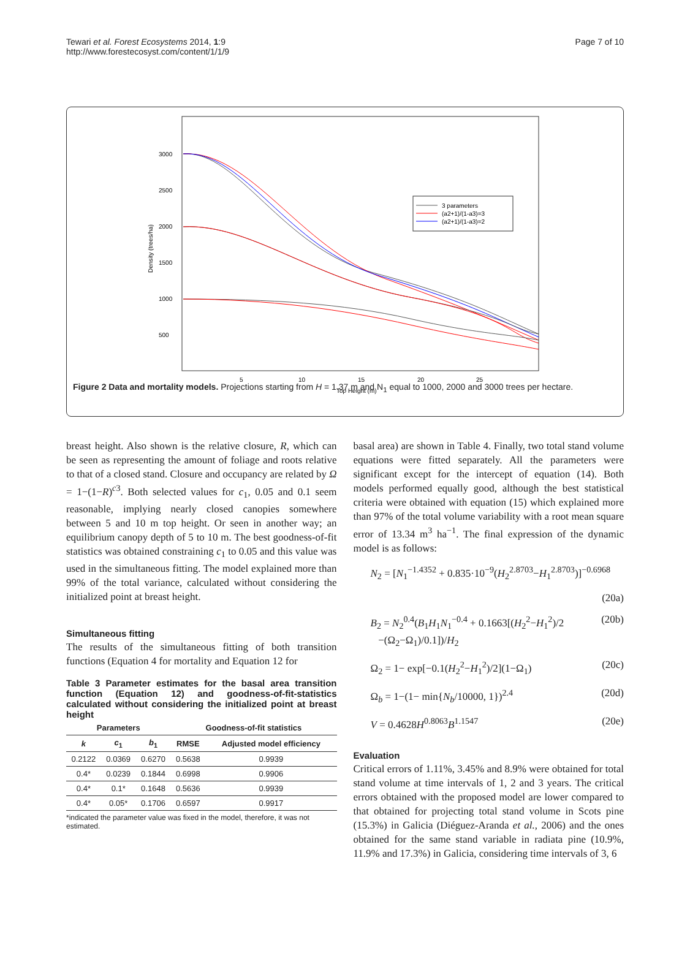Tewari et al. Forest Ecosystems 2014, 1:9
http://www.forestecosyst.com/content/1/1/9
Page 7 of 10
3000
2500
2000
1500
1000
500
5
10
15
20
25
Top Height (m)
Density (trees/ha)
3 parameters
(a2+1)/(1-a3)=3
(a2+1)/(1-a3)=2
Figure 2 Data and mortality models. Projections starting from H = 1.37 m and N<sub>1</sub> equal to 1000, 2000 and 3000 trees per hectare.
breast height. Also shown is the relative closure, R, which can be seen as representing the amount of foliage and roots relative to that of a closed stand. Closure and occupancy are related by Ω = 1−(1−R)<sup>c3</sup>. Both selected values for c<sub>1</sub>, 0.05 and 0.1 seem reasonable, implying nearly closed canopies somewhere between 5 and 10 m top height. Or seen in another way; an equilibrium canopy depth of 5 to 10 m. The best goodness-of-fit statistics was obtained constraining c<sub>1</sub> to 0.05 and this value was used in the simultaneous fitting. The model explained more than 99% of the total variance, calculated without considering the initialized point at breast height.
Simultaneous fitting
The results of the simultaneous fitting of both transition functions (Equation 4 for mortality and Equation 12 for
Table 3 Parameter estimates for the basal area transition function (Equation 12) and goodness-of-fit-statistics calculated without considering the initialized point at breast height
| Parameters | | | Goodness-of-fit statistics | |
| --- | --- | --- | --- | --- |
| k | c<sub>1</sub> | b<sub>1</sub> | RMSE | Adjusted model efficiency |
| 0.2122 | 0.0369 | 0.6270 | 0.5638 | 0.9939 |
| 0.4* | 0.0239 | 0.1844 | 0.6998 | 0.9906 |
| 0.4* | 0.1* | 0.1648 | 0.5636 | 0.9939 |
| 0.4* | 0.05* | 0.1706 | 0.6597 | 0.9917 |
*indicated the parameter value was fixed in the model, therefore, it was not estimated.
basal area) are shown in Table 4. Finally, two total stand volume equations were fitted separately. All the parameters were significant except for the intercept of equation (14). Both models performed equally good, although the best statistical criteria were obtained with equation (15) which explained more than 97% of the total volume variability with a root mean square error of 13.34 m<sup>3</sup> ha<sup>−1</sup>. The final expression of the dynamic model is as follows:
N<sub>2</sub> = [N<sub>1</sub><sup>−1.4352</sup> + 0.835·10<sup>−9</sup>(H<sub>2</sub><sup>2.8703</sup>−H<sub>1</sub><sup>2.8703</sup>)]<sup>−0.6968</sup>
(20a)
B<sub>2</sub> = N<sub>2</sub><sup>0.4</sup>(B<sub>1</sub>H<sub>1</sub>N<sub>1</sub><sup>−0.4</sup> + 0.1663[(H<sub>2</sub><sup>2</sup>−H<sub>1</sub><sup>2</sup>)/2
−(Ω<sub>2</sub>−Ω<sub>1</sub>)/0.1])/H<sub>2</sub> (20b)
Ω<sub>2</sub> = 1− exp[−0.1(H<sub>2</sub><sup>2</sup>−H<sub>1</sub><sup>2</sup>)/2](1−Ω<sub>1</sub>) (20c)
Ω<sub>b</sub> = 1−(1− min{N<sub>b</sub>/10000, 1})<sup>2.4</sup> (20d)
V = 0.4628H<sup>0.8063</sup>B<sup>1.1547</sup> (20e)
Evaluation
Critical errors of 1.11%, 3.45% and 8.9% were obtained for total stand volume at time intervals of 1, 2 and 3 years. The critical errors obtained with the proposed model are lower compared to that obtained for projecting total stand volume in Scots pine (15.3%) in Galicia (Diéguez-Aranda et al., 2006) and the ones obtained for the same stand variable in radiata pine (10.9%, 11.9% and 17.3%) in Galicia, considering time intervals of 3, 6